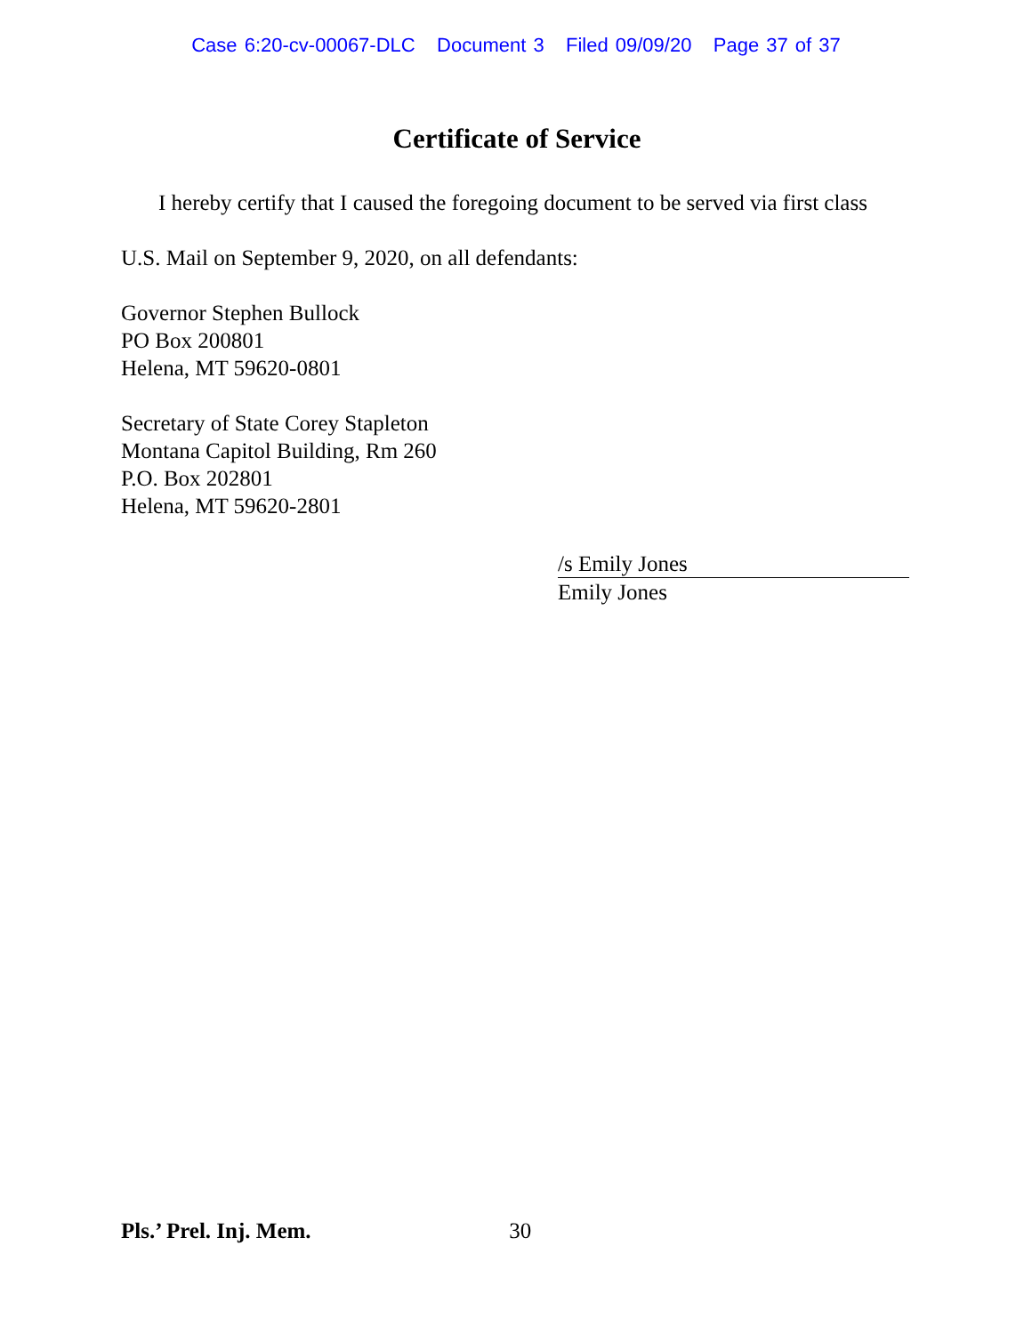Case 6:20-cv-00067-DLC Document 3 Filed 09/09/20 Page 37 of 37
Certificate of Service
I hereby certify that I caused the foregoing document to be served via first class
U.S. Mail on September 9, 2020, on all defendants:
Governor Stephen Bullock
PO Box 200801
Helena, MT 59620-0801
Secretary of State Corey Stapleton
Montana Capitol Building, Rm 260
P.O. Box 202801
Helena, MT 59620-2801
/s Emily Jones
Emily Jones
Pls.’ Prel. Inj. Mem. 30